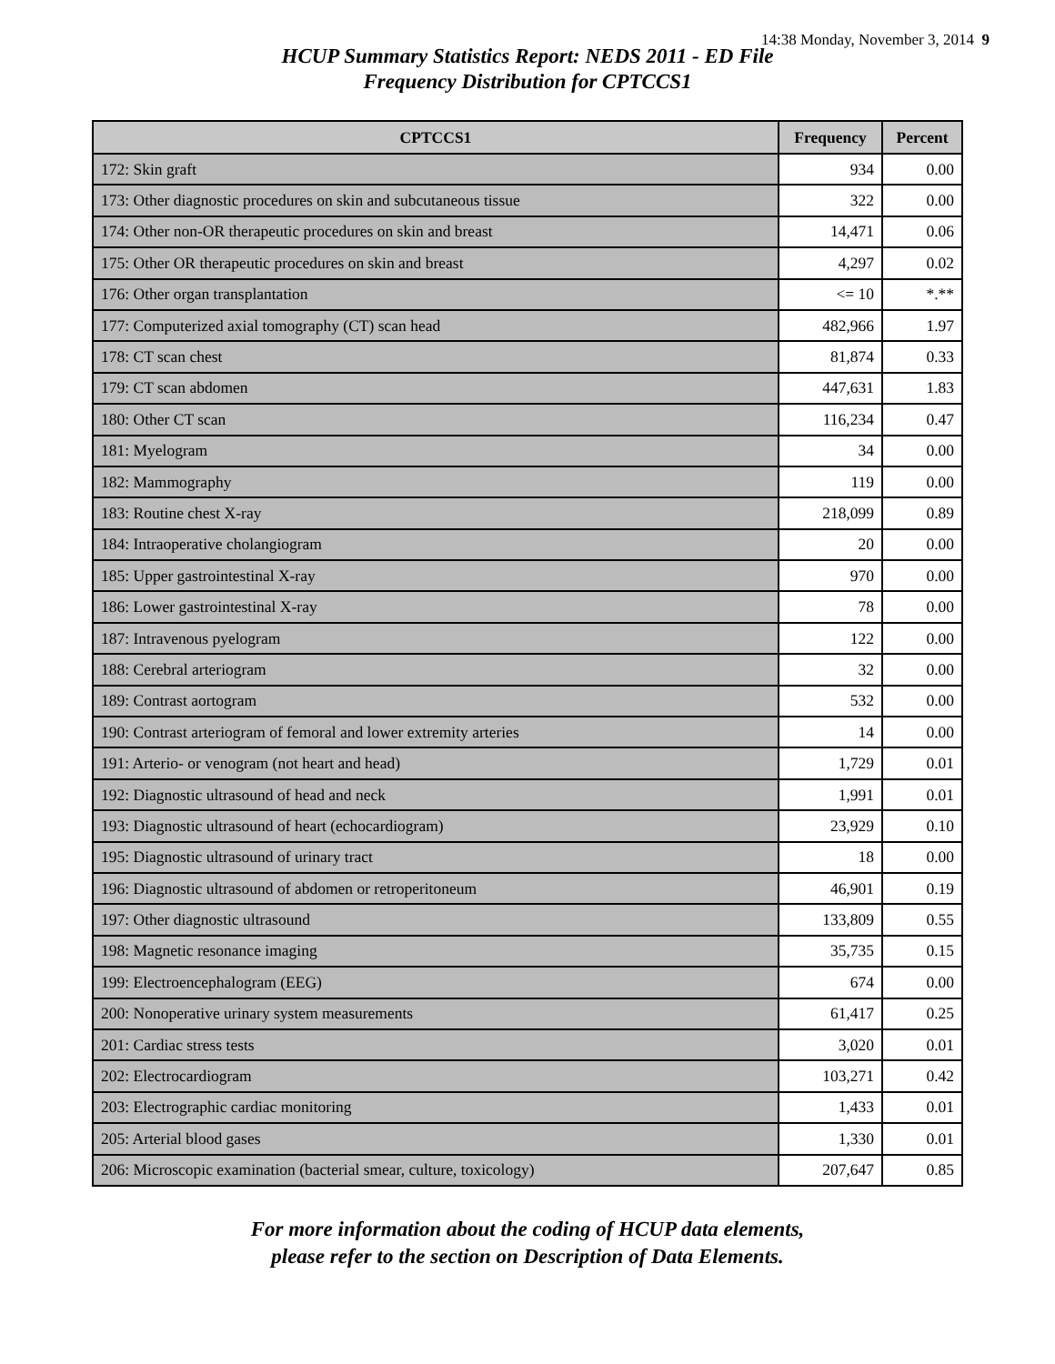14:38 Monday, November 3, 2014 9
HCUP Summary Statistics Report: NEDS 2011 - ED File
Frequency Distribution for CPTCCS1
| CPTCCS1 | Frequency | Percent |
| --- | --- | --- |
| 172: Skin graft | 934 | 0.00 |
| 173: Other diagnostic procedures on skin and subcutaneous tissue | 322 | 0.00 |
| 174: Other non-OR therapeutic procedures on skin and breast | 14,471 | 0.06 |
| 175: Other OR therapeutic procedures on skin and breast | 4,297 | 0.02 |
| 176: Other organ transplantation | <= 10 | *.** |
| 177: Computerized axial tomography (CT) scan head | 482,966 | 1.97 |
| 178: CT scan chest | 81,874 | 0.33 |
| 179: CT scan abdomen | 447,631 | 1.83 |
| 180: Other CT scan | 116,234 | 0.47 |
| 181: Myelogram | 34 | 0.00 |
| 182: Mammography | 119 | 0.00 |
| 183: Routine chest X-ray | 218,099 | 0.89 |
| 184: Intraoperative cholangiogram | 20 | 0.00 |
| 185: Upper gastrointestinal X-ray | 970 | 0.00 |
| 186: Lower gastrointestinal X-ray | 78 | 0.00 |
| 187: Intravenous pyelogram | 122 | 0.00 |
| 188: Cerebral arteriogram | 32 | 0.00 |
| 189: Contrast aortogram | 532 | 0.00 |
| 190: Contrast arteriogram of femoral and lower extremity arteries | 14 | 0.00 |
| 191: Arterio- or venogram (not heart and head) | 1,729 | 0.01 |
| 192: Diagnostic ultrasound of head and neck | 1,991 | 0.01 |
| 193: Diagnostic ultrasound of heart (echocardiogram) | 23,929 | 0.10 |
| 195: Diagnostic ultrasound of urinary tract | 18 | 0.00 |
| 196: Diagnostic ultrasound of abdomen or retroperitoneum | 46,901 | 0.19 |
| 197: Other diagnostic ultrasound | 133,809 | 0.55 |
| 198: Magnetic resonance imaging | 35,735 | 0.15 |
| 199: Electroencephalogram (EEG) | 674 | 0.00 |
| 200: Nonoperative urinary system measurements | 61,417 | 0.25 |
| 201: Cardiac stress tests | 3,020 | 0.01 |
| 202: Electrocardiogram | 103,271 | 0.42 |
| 203: Electrographic cardiac monitoring | 1,433 | 0.01 |
| 205: Arterial blood gases | 1,330 | 0.01 |
| 206: Microscopic examination (bacterial smear, culture, toxicology) | 207,647 | 0.85 |
For more information about the coding of HCUP data elements,
please refer to the section on Description of Data Elements.